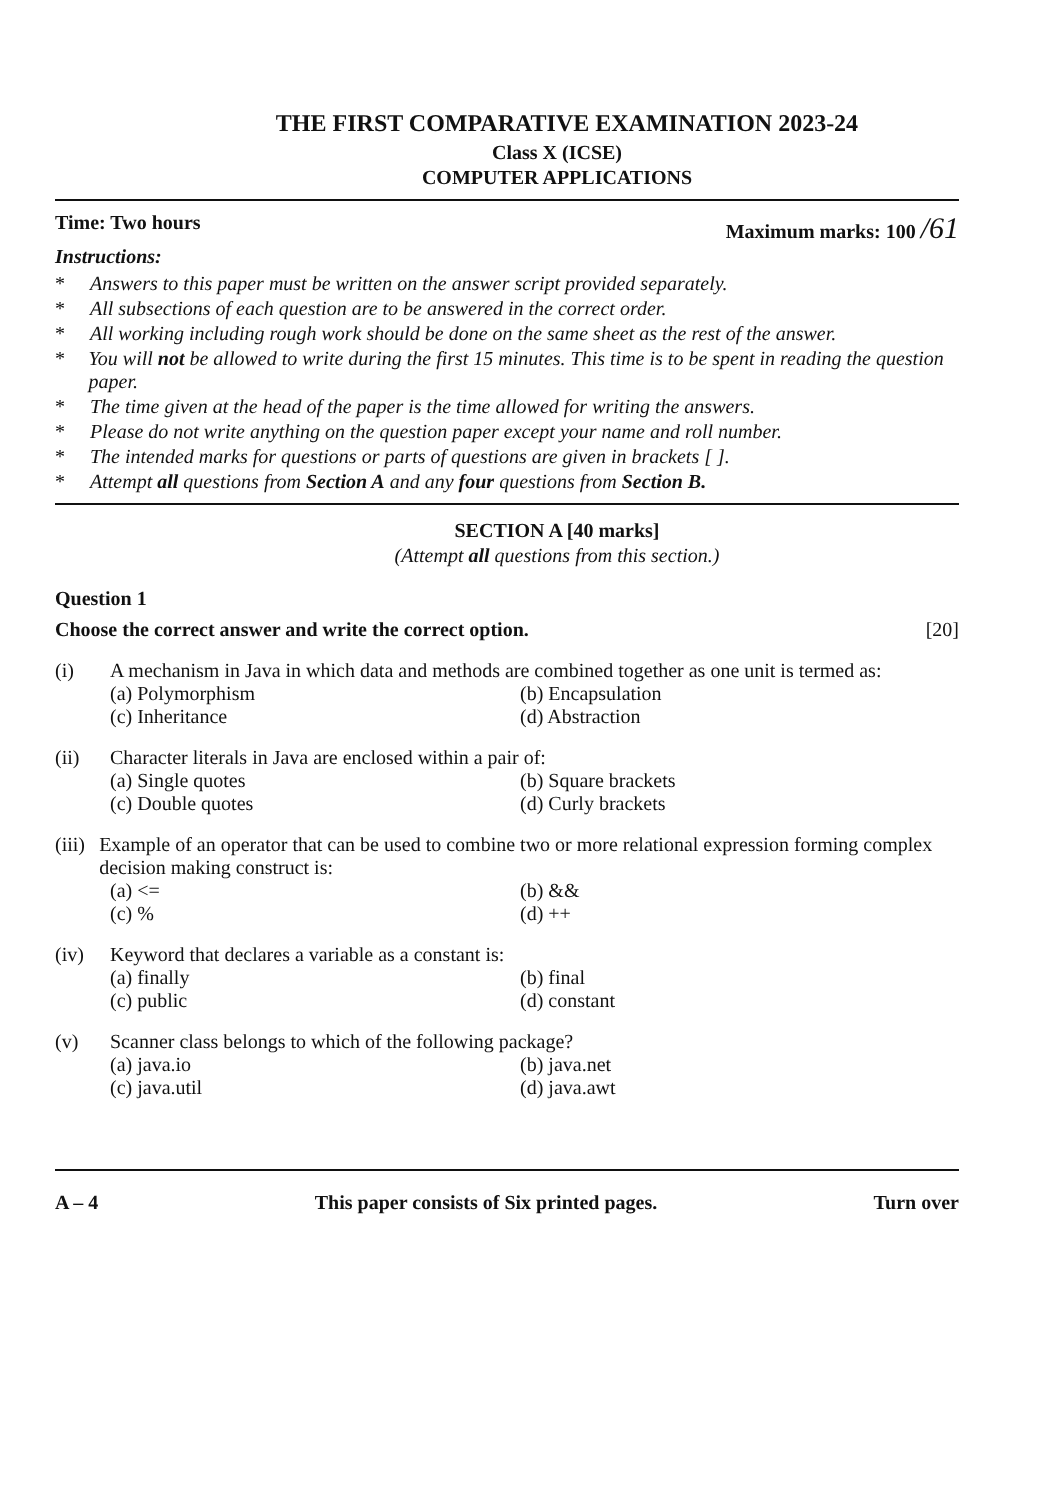THE FIRST COMPARATIVE EXAMINATION 2023-24
Class X (ICSE)
COMPUTER APPLICATIONS
Time: Two hours Maximum marks: 100 /61
Instructions:
* Answers to this paper must be written on the answer script provided separately.
* All subsections of each question are to be answered in the correct order.
* All working including rough work should be done on the same sheet as the rest of the answer.
* You will not be allowed to write during the first 15 minutes. This time is to be spent in reading the question paper.
* The time given at the head of the paper is the time allowed for writing the answers.
* Please do not write anything on the question paper except your name and roll number.
* The intended marks for questions or parts of questions are given in brackets [ ].
* Attempt all questions from Section A and any four questions from Section B.
SECTION A [40 marks]
(Attempt all questions from this section.)
Question 1
Choose the correct answer and write the correct option. [20]
(i) A mechanism in Java in which data and methods are combined together as one unit is termed as:
(a) Polymorphism (b) Encapsulation (c) Inheritance (d) Abstraction
(ii) Character literals in Java are enclosed within a pair of:
(a) Single quotes (b) Square brackets (c) Double quotes (d) Curly brackets
(iii) Example of an operator that can be used to combine two or more relational expression forming complex decision making construct is:
(a) <= (b) && (c) % (d) ++
(iv) Keyword that declares a variable as a constant is:
(a) finally (b) final (c) public (d) constant
(v) Scanner class belongs to which of the following package?
(a) java.io (b) java.net (c) java.util (d) java.awt
A – 4 This paper consists of Six printed pages. Turn over